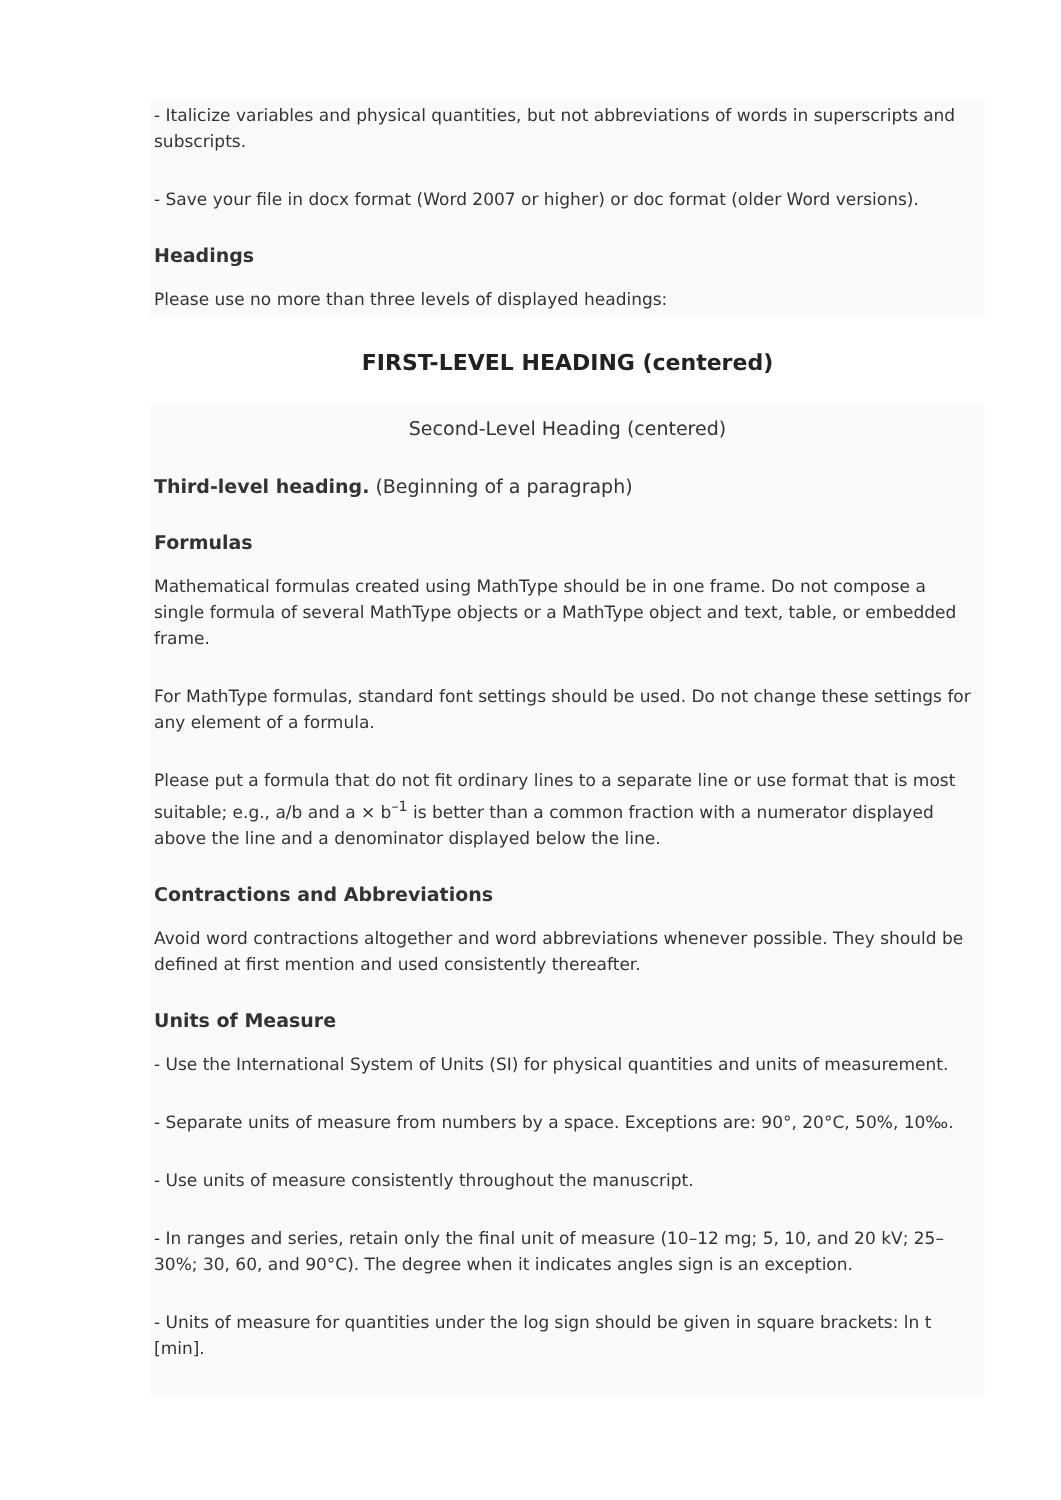- Italicize variables and physical quantities, but not abbreviations of words in superscripts and subscripts.
- Save your file in docx format (Word 2007 or higher) or doc format (older Word versions).
Headings
Please use no more than three levels of displayed headings:
FIRST-LEVEL HEADING (centered)
Second-Level Heading (centered)
Third-level heading. (Beginning of a paragraph)
Formulas
Mathematical formulas created using MathType should be in one frame. Do not compose a single formula of several MathType objects or a MathType object and text, table, or embedded frame.
For MathType formulas, standard font settings should be used. Do not change these settings for any element of a formula.
Please put a formula that do not fit ordinary lines to a separate line or use format that is most suitable; e.g., a/b and a × b<sup>–1</sup> is better than a common fraction with a numerator displayed above the line and a denominator displayed below the line.
Contractions and Abbreviations
Avoid word contractions altogether and word abbreviations whenever possible. They should be defined at first mention and used consistently thereafter.
Units of Measure
- Use the International System of Units (SI) for physical quantities and units of measurement.
- Separate units of measure from numbers by a space. Exceptions are: 90°, 20°C, 50%, 10‰.
- Use units of measure consistently throughout the manuscript.
- In ranges and series, retain only the final unit of measure (10–12 mg; 5, 10, and 20 kV; 25–30%; 30, 60, and 90°C). The degree when it indicates angles sign is an exception.
- Units of measure for quantities under the log sign should be given in square brackets: ln t [min].